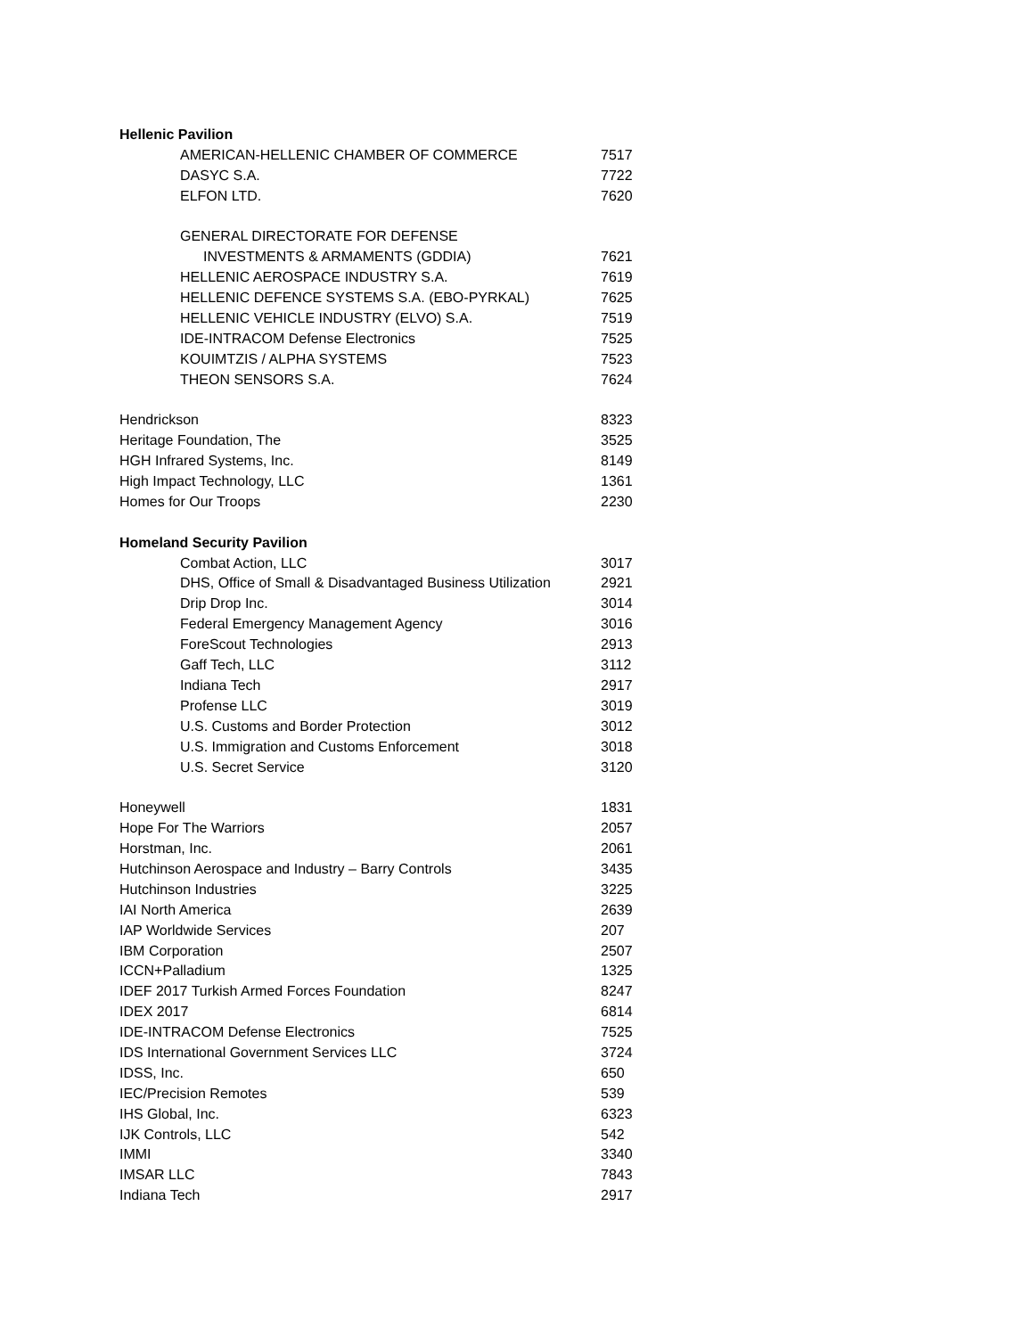| Hellenic Pavilion | |
| AMERICAN-HELLENIC CHAMBER OF COMMERCE | 7517 |
| DASYC S.A. | 7722 |
| ELFON LTD. | 7620 |
| GENERAL DIRECTORATE FOR DEFENSE | |
| INVESTMENTS & ARMAMENTS (GDDIA) | 7621 |
| HELLENIC AEROSPACE INDUSTRY S.A. | 7619 |
| HELLENIC DEFENCE SYSTEMS S.A. (EBO-PYRKAL) | 7625 |
| HELLENIC VEHICLE INDUSTRY (ELVO) S.A. | 7519 |
| IDE-INTRACOM Defense Electronics | 7525 |
| KOUIMTZIS / ALPHA SYSTEMS | 7523 |
| THEON SENSORS S.A. | 7624 |
| Hendrickson | 8323 |
| Heritage Foundation, The | 3525 |
| HGH Infrared Systems, Inc. | 8149 |
| High Impact Technology, LLC | 1361 |
| Homes for Our Troops | 2230 |
| Homeland Security Pavilion | |
| Combat Action, LLC | 3017 |
| DHS, Office of Small & Disadvantaged Business Utilization | 2921 |
| Drip Drop Inc. | 3014 |
| Federal Emergency Management Agency | 3016 |
| ForeScout Technologies | 2913 |
| Gaff Tech, LLC | 3112 |
| Indiana Tech | 2917 |
| Profense LLC | 3019 |
| U.S. Customs and Border Protection | 3012 |
| U.S. Immigration and Customs Enforcement | 3018 |
| U.S. Secret Service | 3120 |
| Honeywell | 1831 |
| Hope For The Warriors | 2057 |
| Horstman, Inc. | 2061 |
| Hutchinson Aerospace and Industry – Barry Controls | 3435 |
| Hutchinson Industries | 3225 |
| IAI North America | 2639 |
| IAP Worldwide Services | 207 |
| IBM Corporation | 2507 |
| ICCN+Palladium | 1325 |
| IDEF 2017 Turkish Armed Forces Foundation | 8247 |
| IDEX 2017 | 6814 |
| IDE-INTRACOM Defense Electronics | 7525 |
| IDS International Government Services LLC | 3724 |
| IDSS, Inc. | 650 |
| IEC/Precision Remotes | 539 |
| IHS Global, Inc. | 6323 |
| IJK Controls, LLC | 542 |
| IMMI | 3340 |
| IMSAR LLC | 7843 |
| Indiana Tech | 2917 |